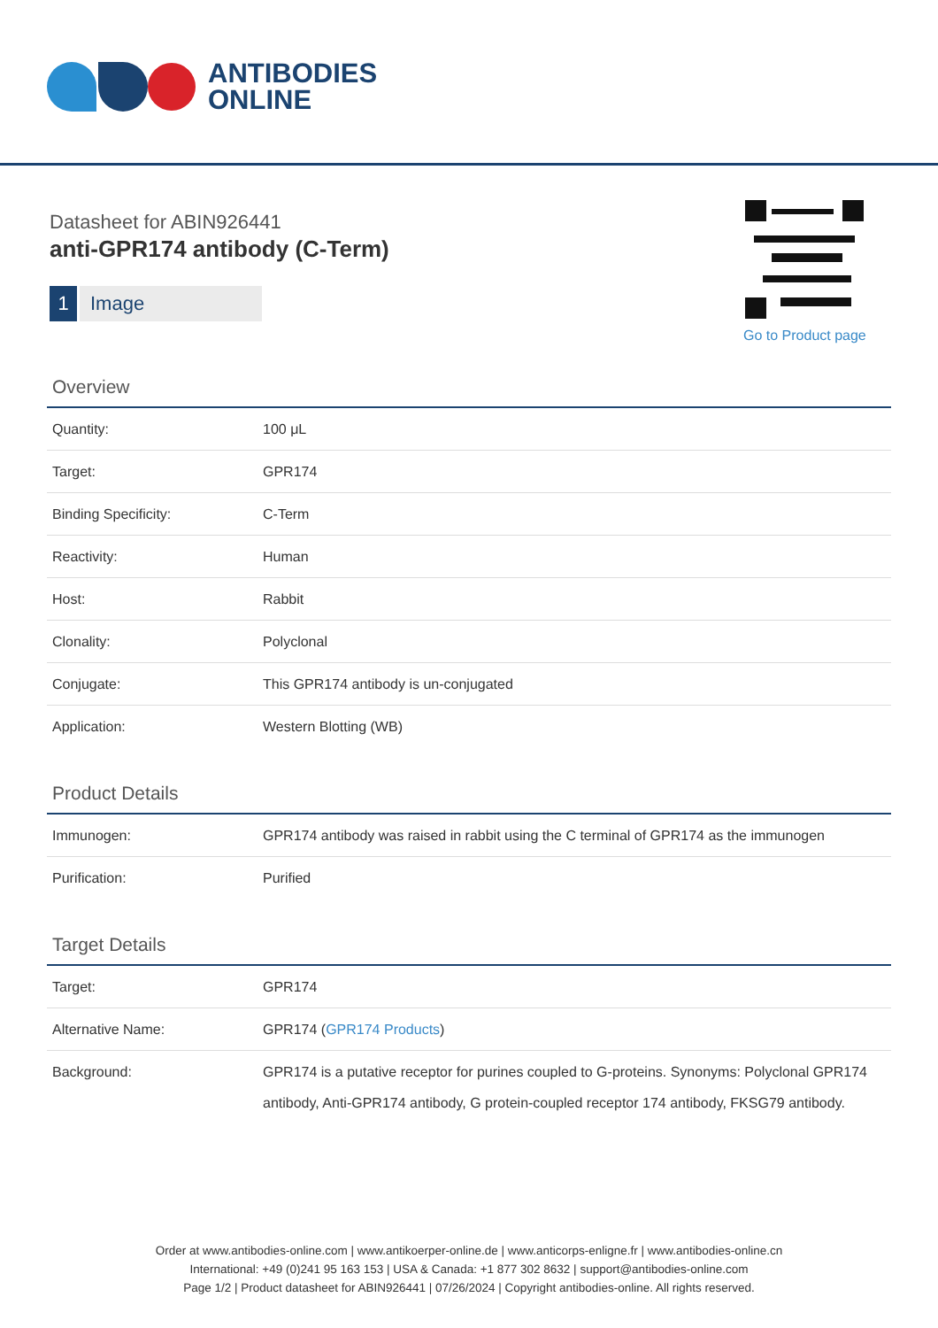ANTIBODIES
ONLINE
Datasheet for ABIN926441
anti-GPR174 antibody (C-Term)
1 Image
Go to Product page
Overview
| Quantity: | 100 μL |
| Target: | GPR174 |
| Binding Specificity: | C-Term |
| Reactivity: | Human |
| Host: | Rabbit |
| Clonality: | Polyclonal |
| Conjugate: | This GPR174 antibody is un-conjugated |
| Application: | Western Blotting (WB) |
Product Details
| Immunogen: | GPR174 antibody was raised in rabbit using the C terminal of GPR174 as the immunogen |
| Purification: | Purified |
Target Details
| Target: | GPR174 |
| Alternative Name: | GPR174 ( GPR174 Products ) |
| Background: | GPR174 is a putative receptor for purines coupled to G-proteins. Synonyms: Polyclonal GPR174 antibody, Anti-GPR174 antibody, G protein-coupled receptor 174 antibody, FKSG79 antibody. |
Order at www.antibodies-online.com | www.antikoerper-online.de | www.anticorps-enligne.fr | www.antibodies-online.cn
International: +49 (0)241 95 163 153 | USA & Canada: +1 877 302 8632 | support@antibodies-online.com
Page 1/2 | Product datasheet for ABIN926441 | 07/26/2024 | Copyright antibodies-online. All rights reserved.